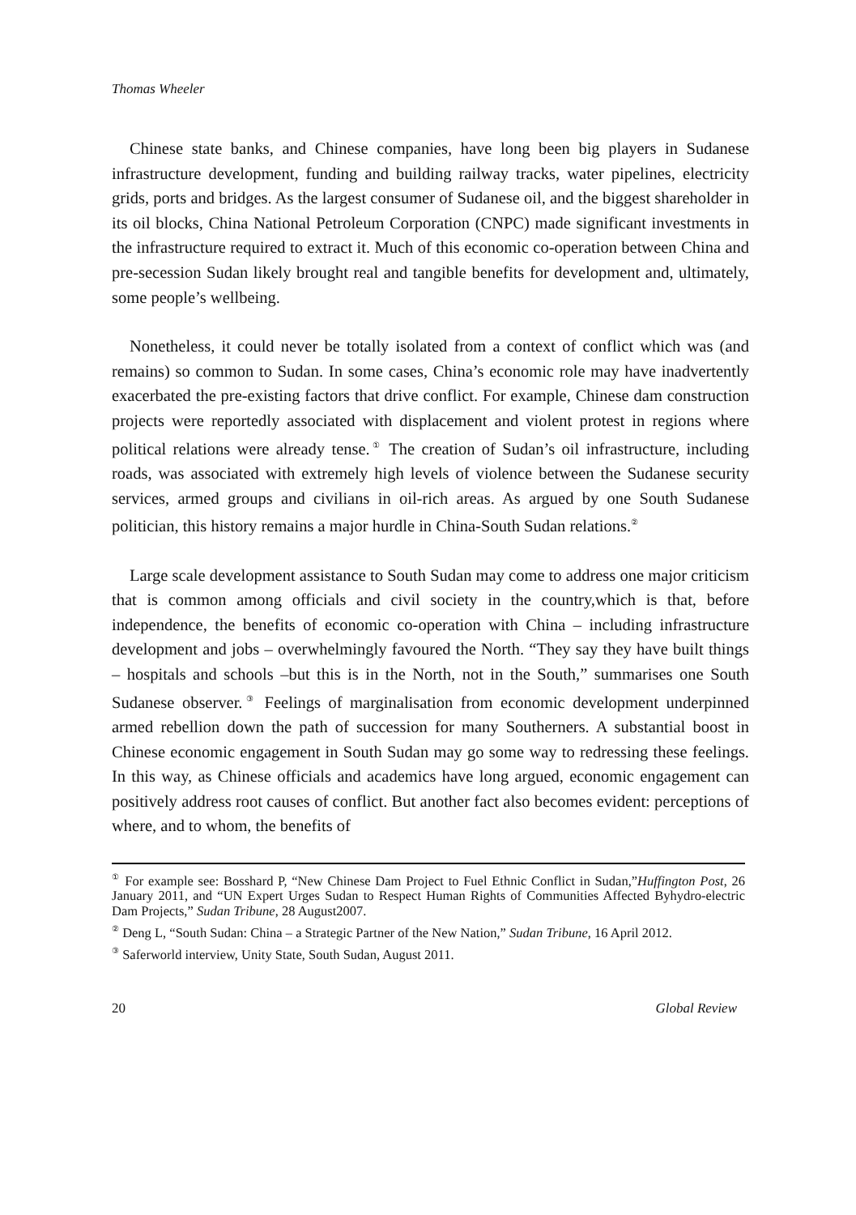Thomas Wheeler
Chinese state banks, and Chinese companies, have long been big players in Sudanese infrastructure development, funding and building railway tracks, water pipelines, electricity grids, ports and bridges. As the largest consumer of Sudanese oil, and the biggest shareholder in its oil blocks, China National Petroleum Corporation (CNPC) made significant investments in the infrastructure required to extract it. Much of this economic co-operation between China and pre-secession Sudan likely brought real and tangible benefits for development and, ultimately, some people’s wellbeing.
Nonetheless, it could never be totally isolated from a context of conflict which was (and remains) so common to Sudan. In some cases, China’s economic role may have inadvertently exacerbated the pre-existing factors that drive conflict. For example, Chinese dam construction projects were reportedly associated with displacement and violent protest in regions where political relations were already tense.<sup>①</sup> The creation of Sudan’s oil infrastructure, including roads, was associated with extremely high levels of violence between the Sudanese security services, armed groups and civilians in oil-rich areas. As argued by one South Sudanese politician, this history remains a major hurdle in China-South Sudan relations.<sup>②</sup>
Large scale development assistance to South Sudan may come to address one major criticism that is common among officials and civil society in the country,which is that, before independence, the benefits of economic co-operation with China – including infrastructure development and jobs – overwhelmingly favoured the North. “They say they have built things – hospitals and schools –but this is in the North, not in the South,” summarises one South Sudanese observer.<sup>③</sup> Feelings of marginalisation from economic development underpinned armed rebellion down the path of succession for many Southerners. A substantial boost in Chinese economic engagement in South Sudan may go some way to redressing these feelings. In this way, as Chinese officials and academics have long argued, economic engagement can positively address root causes of conflict. But another fact also becomes evident: perceptions of where, and to whom, the benefits of
<sup>①</sup> For example see: Bosshard P, “New Chinese Dam Project to Fuel Ethnic Conflict in Sudan,”Huffington Post, 26 January 2011, and “UN Expert Urges Sudan to Respect Human Rights of Communities Affected Byhydro-electric Dam Projects,” Sudan Tribune, 28 August2007.
<sup>②</sup> Deng L, “South Sudan: China – a Strategic Partner of the New Nation,” Sudan Tribune, 16 April 2012.
<sup>③</sup> Saferworld interview, Unity State, South Sudan, August 2011.
20 Global Review